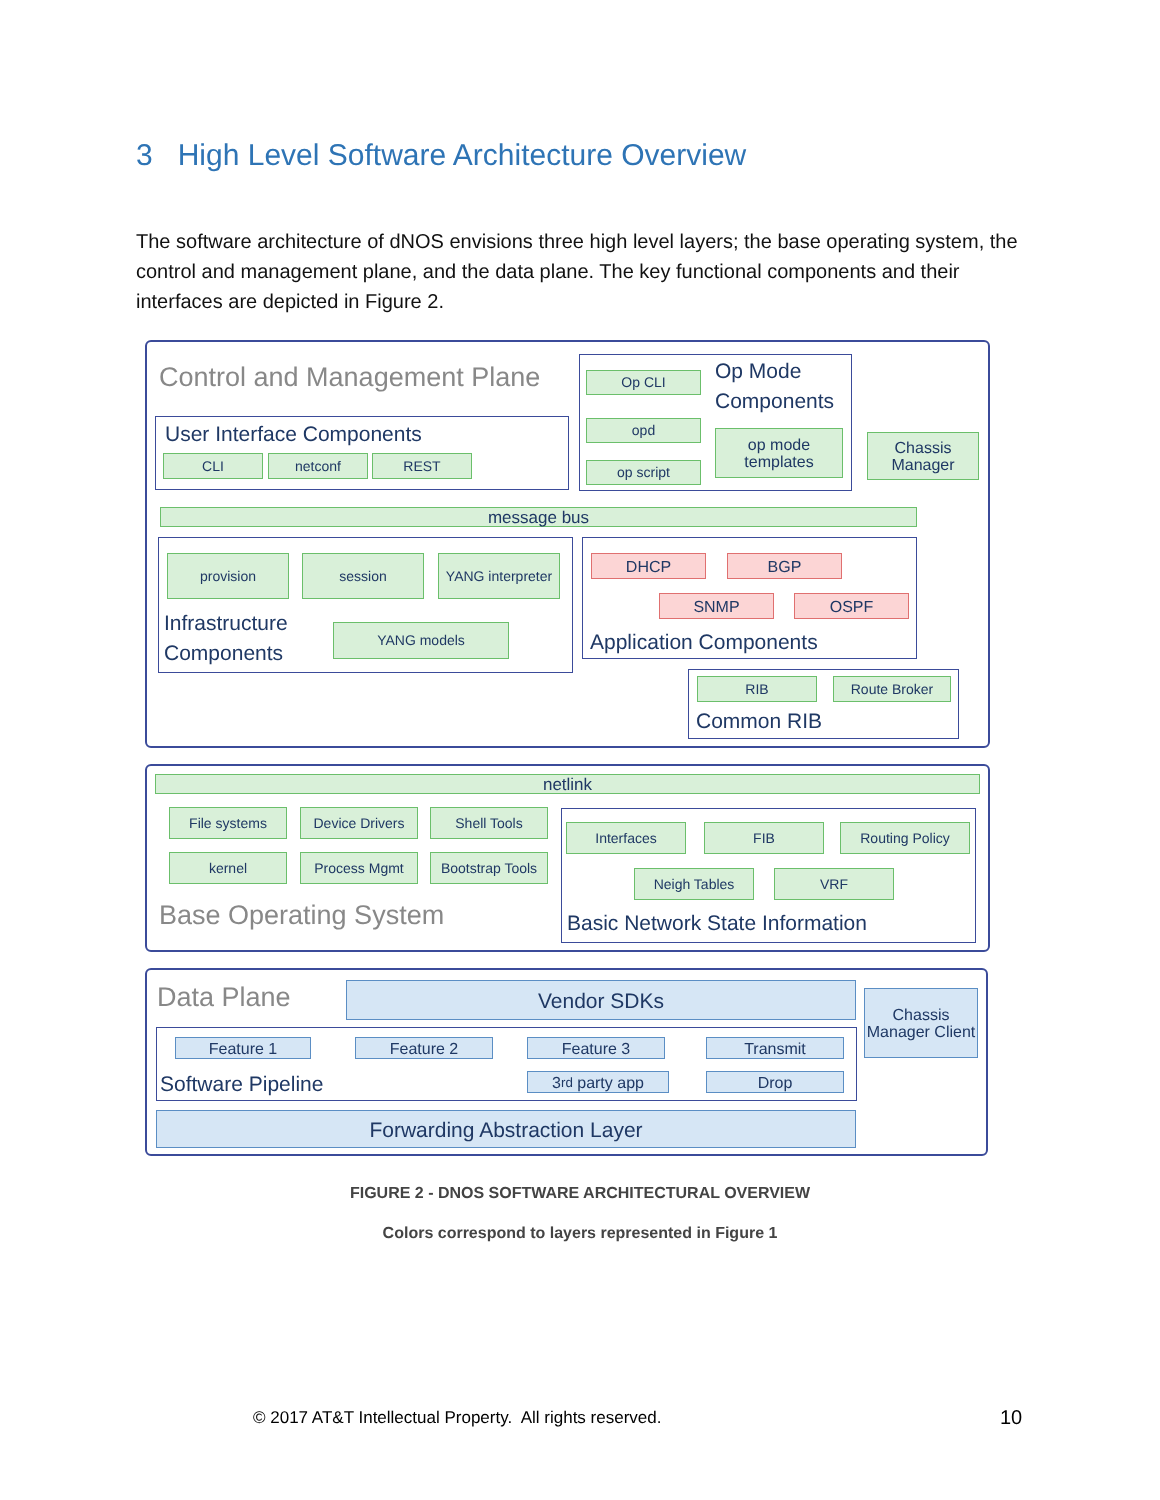3 High Level Software Architecture Overview
The software architecture of dNOS envisions three high level layers; the base operating system, the control and management plane, and the data plane. The key functional components and their interfaces are depicted in Figure 2.
Control and Management Plane
User Interface Components
CLI netconf REST
Op CLI
opd
op script
Op Mode
Components
op mode templates
Chassis Manager
message bus
provision session
YANG interpreter
Infrastructure
Components
YANG models
DHCP BGP
SNMP OSPF
Application Components
RIB Route Broker
Common RIB
netlink
File systems Device Drivers Shell Tools
kernel Process Mgmt
Bootstrap Tools
Base Operating System
Interfaces FIB Routing Policy
Neigh Tables VRF
Basic Network State Information
Data Plane Vendor SDKs
Chassis Manager Client
Feature 1 Feature 2 Feature 3 Transmit
3<sup>rd</sup> party app Drop
Software Pipeline
Forwarding Abstraction Layer
FIGURE 2 - DNOS SOFTWARE ARCHITECTURAL OVERVIEW
Colors correspond to layers represented in Figure 1
© 2017 AT&T Intellectual Property. All rights reserved.
10